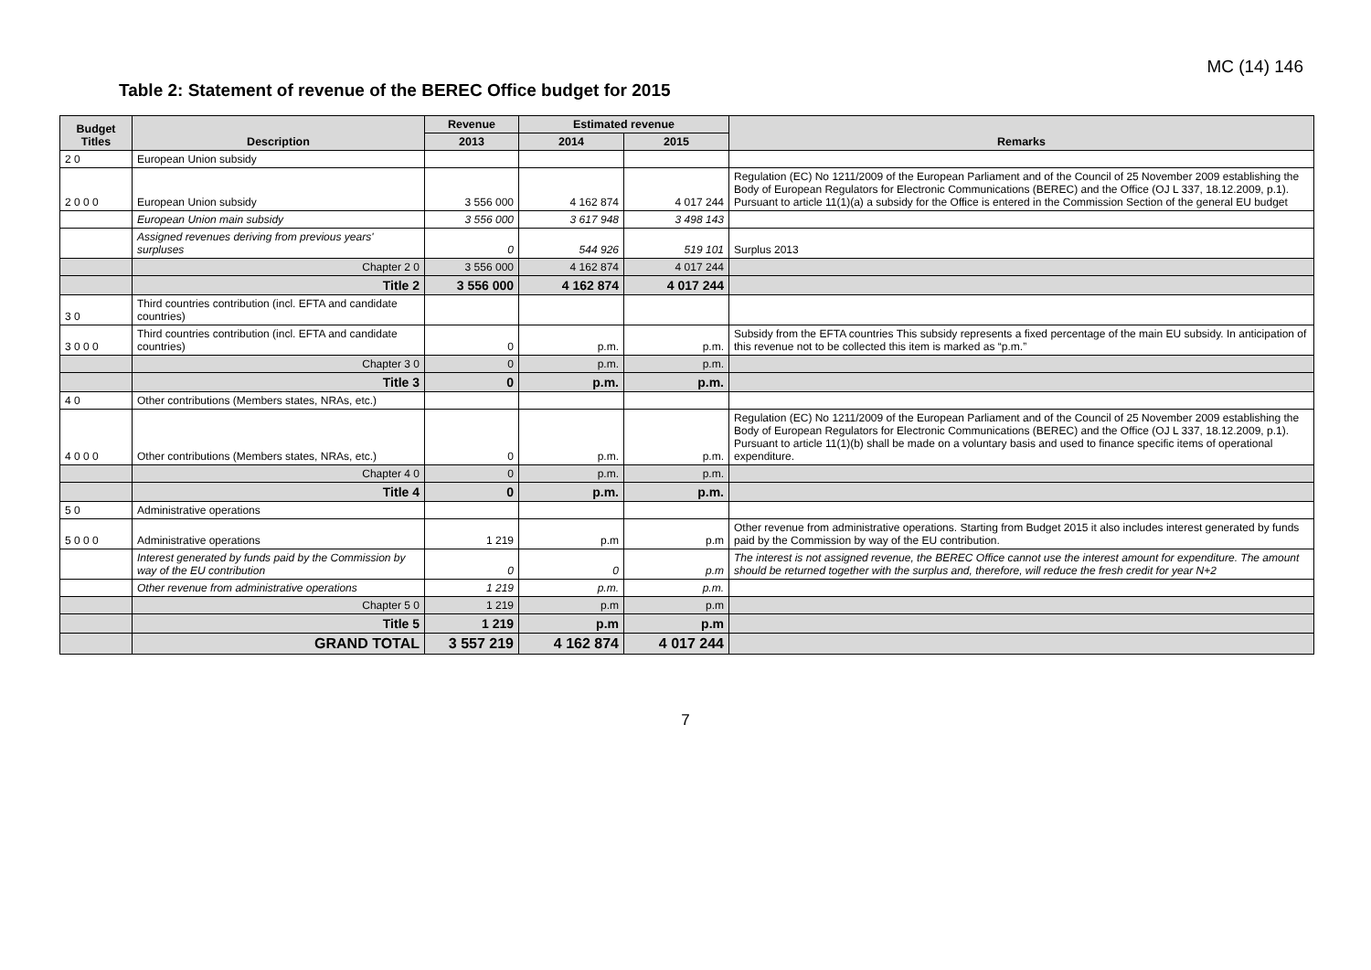MC (14) 146
Table 2: Statement of revenue of the BEREC Office budget for 2015
| Budget Titles | Description | Revenue | Estimated revenue | | Remarks |
| --- | --- | --- | --- | --- | --- |
| | | 2013 | 2014 | 2015 | |
| 2 0 | European Union subsidy | | | | |
| 2 0 0 0 | European Union subsidy | 3 556 000 | 4 162 874 | 4 017 244 | Regulation (EC) No 1211/2009 of the European Parliament and of the Council of 25 November 2009 establishing the Body of European Regulators for Electronic Communications (BEREC) and the Office (OJ L 337, 18.12.2009, p.1). Pursuant to article 11(1)(a) a subsidy for the Office is entered in the Commission Section of the general EU budget |
| | European Union main subsidy | 3 556 000 | 3 617 948 | 3 498 143 | |
| | Assigned revenues deriving from previous years' surpluses | 0 | 544 926 | 519 101 | Surplus 2013 |
| | Chapter 2 0 | 3 556 000 | 4 162 874 | 4 017 244 | |
| | Title 2 | 3 556 000 | 4 162 874 | 4 017 244 | |
| 3 0 | Third countries contribution (incl. EFTA and candidate countries) | | | | |
| 3 0 0 0 | Third countries contribution (incl. EFTA and candidate countries) | 0 | p.m. | p.m. | Subsidy from the EFTA countries This subsidy represents a fixed percentage of the main EU subsidy. In anticipation of this revenue not to be collected this item is marked as “p.m.” |
| | Chapter 3 0 | 0 | p.m. | p.m. | |
| | Title 3 | 0 | p.m. | p.m. | |
| 4 0 | Other contributions (Members states, NRAs, etc.) | | | | |
| 4 0 0 0 | Other contributions (Members states, NRAs, etc.) | 0 | p.m. | p.m. | Regulation (EC) No 1211/2009 of the European Parliament and of the Council of 25 November 2009 establishing the Body of European Regulators for Electronic Communications (BEREC) and the Office (OJ L 337, 18.12.2009, p.1). Pursuant to article 11(1)(b) shall be made on a voluntary basis and used to finance specific items of operational expenditure. |
| | Chapter 4 0 | 0 | p.m. | p.m. | |
| | Title 4 | 0 | p.m. | p.m. | |
| 5 0 | Administrative operations | | | | |
| 5 0 0 0 | Administrative operations | 1 219 | p.m | p.m | Other revenue from administrative operations. Starting from Budget 2015 it also includes interest generated by funds paid by the Commission by way of the EU contribution. |
| | Interest generated by funds paid by the Commission by way of the EU contribution | 0 | 0 | p.m | The interest is not assigned revenue, the BEREC Office cannot use the interest amount for expenditure. The amount should be returned together with the surplus and, therefore, will reduce the fresh credit for year N+2 |
| | Other revenue from administrative operations | 1 219 | p.m. | p.m. | |
| | Chapter 5 0 | 1 219 | p.m | p.m | |
| | Title 5 | 1 219 | p.m | p.m | |
| | GRAND TOTAL | 3 557 219 | 4 162 874 | 4 017 244 | |
7